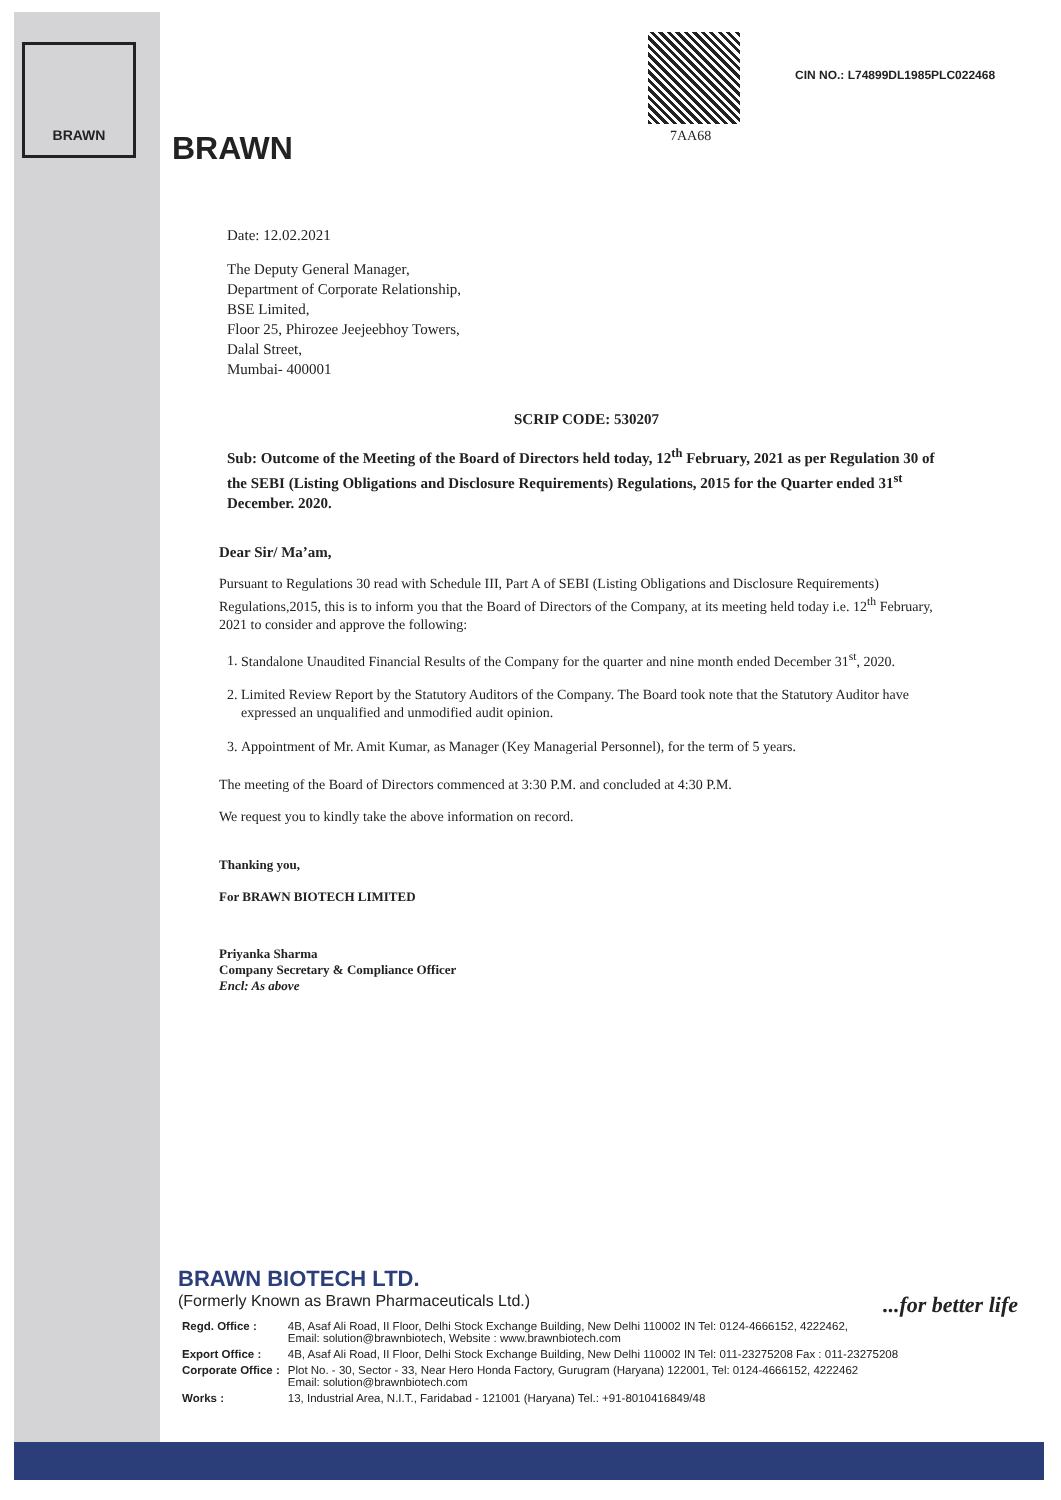BRAWN
BRAWN 7AA68
CIN NO.: L74899DL1985PLC022468
Date: 12.02.2021
The Deputy General Manager,
Department of Corporate Relationship,
BSE Limited,
Floor 25, Phirozee Jeejeebhoy Towers,
Dalal Street,
Mumbai- 400001
SCRIP CODE: 530207
Sub: Outcome of the Meeting of the Board of Directors held today, 12<sup>th</sup> February, 2021 as per Regulation 30 of the SEBI (Listing Obligations and Disclosure Requirements) Regulations, 2015 for the Quarter ended 31<sup>st</sup> December. 2020.
Dear Sir/ Ma’am,
Pursuant to Regulations 30 read with Schedule III, Part A of SEBI (Listing Obligations and Disclosure Requirements) Regulations,2015, this is to inform you that the Board of Directors of the Company, at its meeting held today i.e. 12<sup>th</sup> February, 2021 to consider and approve the following:
1. Standalone Unaudited Financial Results of the Company for the quarter and nine month ended December 31<sup>st</sup>, 2020.
2. Limited Review Report by the Statutory Auditors of the Company. The Board took note that the Statutory Auditor have expressed an unqualified and unmodified audit opinion.
3. Appointment of Mr. Amit Kumar, as Manager (Key Managerial Personnel), for the term of 5 years.
The meeting of the Board of Directors commenced at 3:30 P.M. and concluded at 4:30 P.M.
We request you to kindly take the above information on record.
Thanking you,
For BRAWN BIOTECH LIMITED
Priyanka Sharma
Company Secretary & Compliance Officer
Encl: As above
BRAWN BIOTECH LTD.
(Formerly Known as Brawn Pharmaceuticals Ltd.) ...for better life
| Regd. Office : | 4B, Asaf Ali Road, II Floor, Delhi Stock Exchange Building, New Delhi 110002 IN Tel: 0124-4666152, 4222462, Email: solution@brawnbiotech, Website : www.brawnbiotech.com |
| Export Office : | 4B, Asaf Ali Road, II Floor, Delhi Stock Exchange Building, New Delhi 110002 IN Tel: 011-23275208 Fax : 011-23275208 |
| Corporate Office : | Plot No. - 30, Sector - 33, Near Hero Honda Factory, Gurugram (Haryana) 122001, Tel: 0124-4666152, 4222462 Email: solution@brawnbiotech.com |
| Works : | 13, Industrial Area, N.I.T., Faridabad - 121001 (Haryana) Tel.: +91-8010416849/48 |